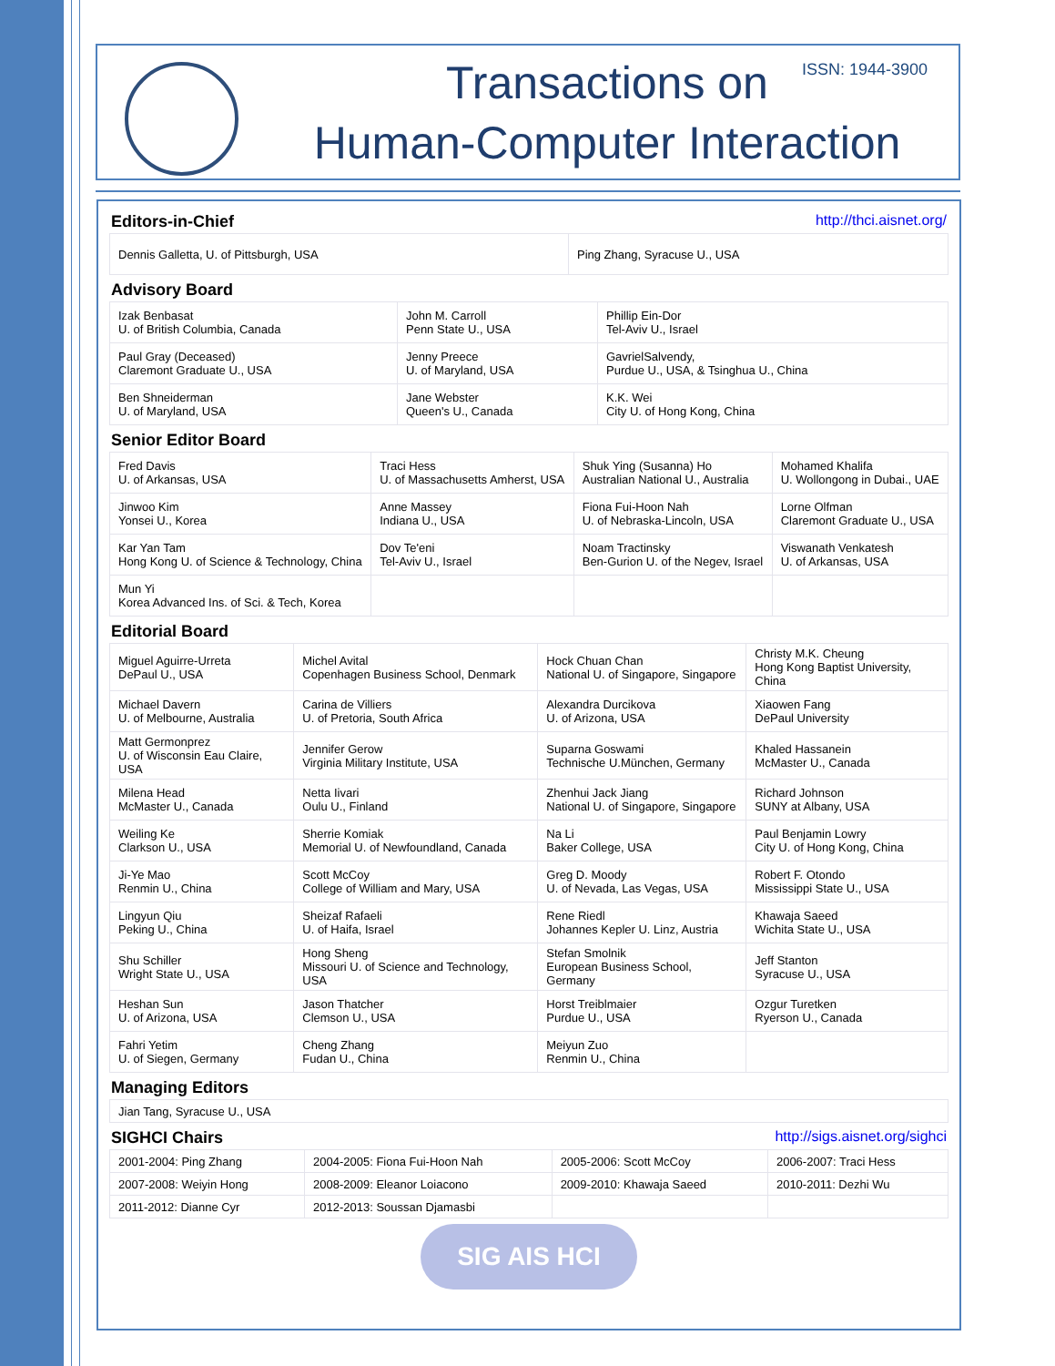Transactions on
Human-Computer Interaction
ISSN: 1944-3900
Editors-in-Chief http://thci.aisnet.org/
| Dennis Galletta, U. of Pittsburgh, USA | Ping Zhang, Syracuse U., USA |
Advisory Board
| Izak Benbasat U. of British Columbia, Canada | John M. Carroll Penn State U., USA | Phillip Ein-Dor Tel-Aviv U., Israel |
| Paul Gray (Deceased) Claremont Graduate U., USA | Jenny Preece U. of Maryland, USA | GavrielSalvendy, Purdue U., USA, & Tsinghua U., China |
| Ben Shneiderman U. of Maryland, USA | Jane Webster Queen's U., Canada | K.K. Wei City U. of Hong Kong, China |
Senior Editor Board
| Fred Davis U. of Arkansas, USA | Traci Hess U. of Massachusetts Amherst, USA | Shuk Ying (Susanna) Ho Australian National U., Australia | Mohamed Khalifa U. Wollongong in Dubai., UAE |
| Jinwoo Kim Yonsei U., Korea | Anne Massey Indiana U., USA | Fiona Fui-Hoon Nah U. of Nebraska-Lincoln, USA | Lorne Olfman Claremont Graduate U., USA |
| Kar Yan Tam Hong Kong U. of Science & Technology, China | Dov Te'eni Tel-Aviv U., Israel | Noam Tractinsky Ben-Gurion U. of the Negev, Israel | Viswanath Venkatesh U. of Arkansas, USA |
| Mun Yi Korea Advanced Ins. of Sci. & Tech, Korea | | | |
Editorial Board
| Miguel Aguirre-Urreta DePaul U., USA | Michel Avital Copenhagen Business School, Denmark | Hock Chuan Chan National U. of Singapore, Singapore | Christy M.K. Cheung Hong Kong Baptist University, China |
| Michael Davern U. of Melbourne, Australia | Carina de Villiers U. of Pretoria, South Africa | Alexandra Durcikova U. of Arizona, USA | Xiaowen Fang DePaul University |
| Matt Germonprez U. of Wisconsin Eau Claire, USA | Jennifer Gerow Virginia Military Institute, USA | Suparna Goswami Technische U.München, Germany | Khaled Hassanein McMaster U., Canada |
| Milena Head McMaster U., Canada | Netta Iivari Oulu U., Finland | Zhenhui Jack Jiang National U. of Singapore, Singapore | Richard Johnson SUNY at Albany, USA |
| Weiling Ke Clarkson U., USA | Sherrie Komiak Memorial U. of Newfoundland, Canada | Na Li Baker College, USA | Paul Benjamin Lowry City U. of Hong Kong, China |
| Ji-Ye Mao Renmin U., China | Scott McCoy College of William and Mary, USA | Greg D. Moody U. of Nevada, Las Vegas, USA | Robert F. Otondo Mississippi State U., USA |
| Lingyun Qiu Peking U., China | Sheizaf Rafaeli U. of Haifa, Israel | Rene Riedl Johannes Kepler U. Linz, Austria | Khawaja Saeed Wichita State U., USA |
| Shu Schiller Wright State U., USA | Hong Sheng Missouri U. of Science and Technology, USA | Stefan Smolnik European Business School, Germany | Jeff Stanton Syracuse U., USA |
| Heshan Sun U. of Arizona, USA | Jason Thatcher Clemson U., USA | Horst Treiblmaier Purdue U., USA | Ozgur Turetken Ryerson U., Canada |
| Fahri Yetim U. of Siegen, Germany | Cheng Zhang Fudan U., China | Meiyun Zuo Renmin U., China | |
Managing Editors
| Jian Tang, Syracuse U., USA |
SIGHCI Chairs http://sigs.aisnet.org/sighci
| 2001-2004: Ping Zhang | 2004-2005: Fiona Fui-Hoon Nah | 2005-2006: Scott McCoy | 2006-2007: Traci Hess |
| 2007-2008: Weiyin Hong | 2008-2009: Eleanor Loiacono | 2009-2010: Khawaja Saeed | 2010-2011: Dezhi Wu |
| 2011-2012: Dianne Cyr | 2012-2013: Soussan Djamasbi | | |
SIG AIS HCI